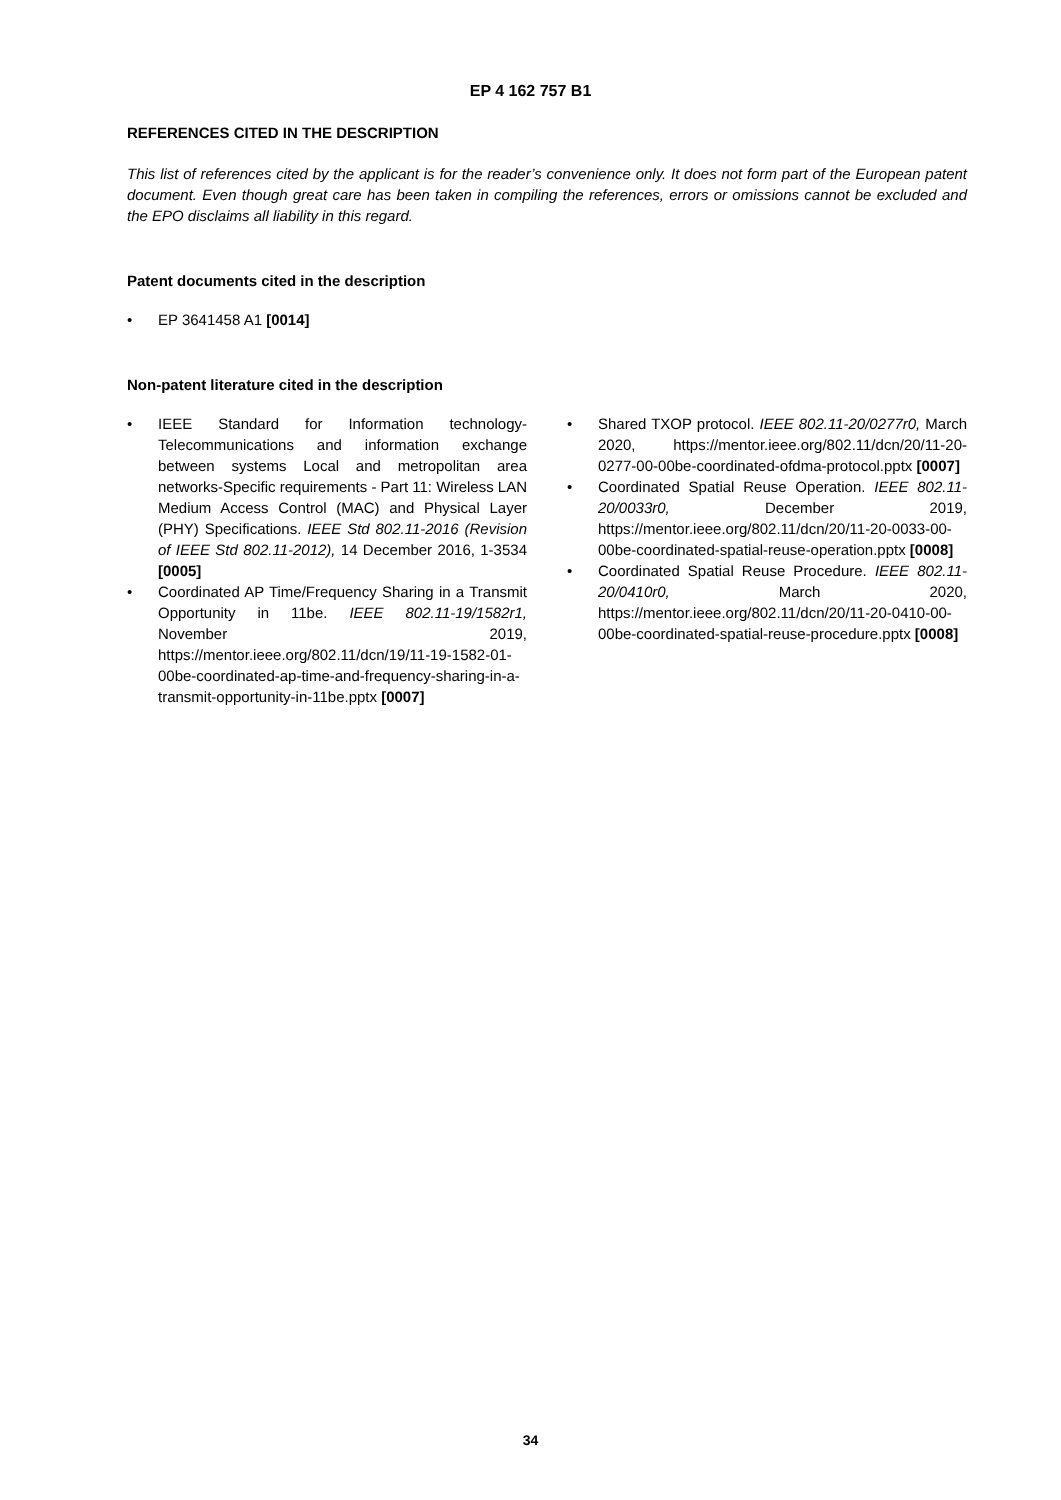EP 4 162 757 B1
REFERENCES CITED IN THE DESCRIPTION
This list of references cited by the applicant is for the reader’s convenience only. It does not form part of the European patent document. Even though great care has been taken in compiling the references, errors or omissions cannot be excluded and the EPO disclaims all liability in this regard.
Patent documents cited in the description
• EP 3641458 A1 [0014]
Non-patent literature cited in the description
• IEEE Standard for Information technology-Telecommunications and information exchange between systems Local and metropolitan area networks-Specific requirements - Part 11: Wireless LAN Medium Access Control (MAC) and Physical Layer (PHY) Specifications. IEEE Std 802.11-2016 (Revision of IEEE Std 802.11-2012), 14 December 2016, 1-3534 [0005]
• Coordinated AP Time/Frequency Sharing in a Transmit Opportunity in 11be. IEEE 802.11-19/1582r1, November 2019, https://mentor.ieee.org/802.11/dcn/19/11-19-1582-01-00be-coordinated-ap-time-and-frequency-sharing-in-a-transmit-opportunity-in-11be.pptx [0007]
• Shared TXOP protocol. IEEE 802.11-20/0277r0, March 2020, https://mentor.ieee.org/802.11/dcn/20/11-20-0277-00-00be-coordinated-ofdma-protocol.pptx [0007]
• Coordinated Spatial Reuse Operation. IEEE 802.11-20/0033r0, December 2019, https://mentor.ieee.org/802.11/dcn/20/11-20-0033-00-00be-coordinated-spatial-reuse-operation.pptx [0008]
• Coordinated Spatial Reuse Procedure. IEEE 802.11-20/0410r0, March 2020, https://mentor.ieee.org/802.11/dcn/20/11-20-0410-00-00be-coordinated-spatial-reuse-procedure.pptx [0008]
34